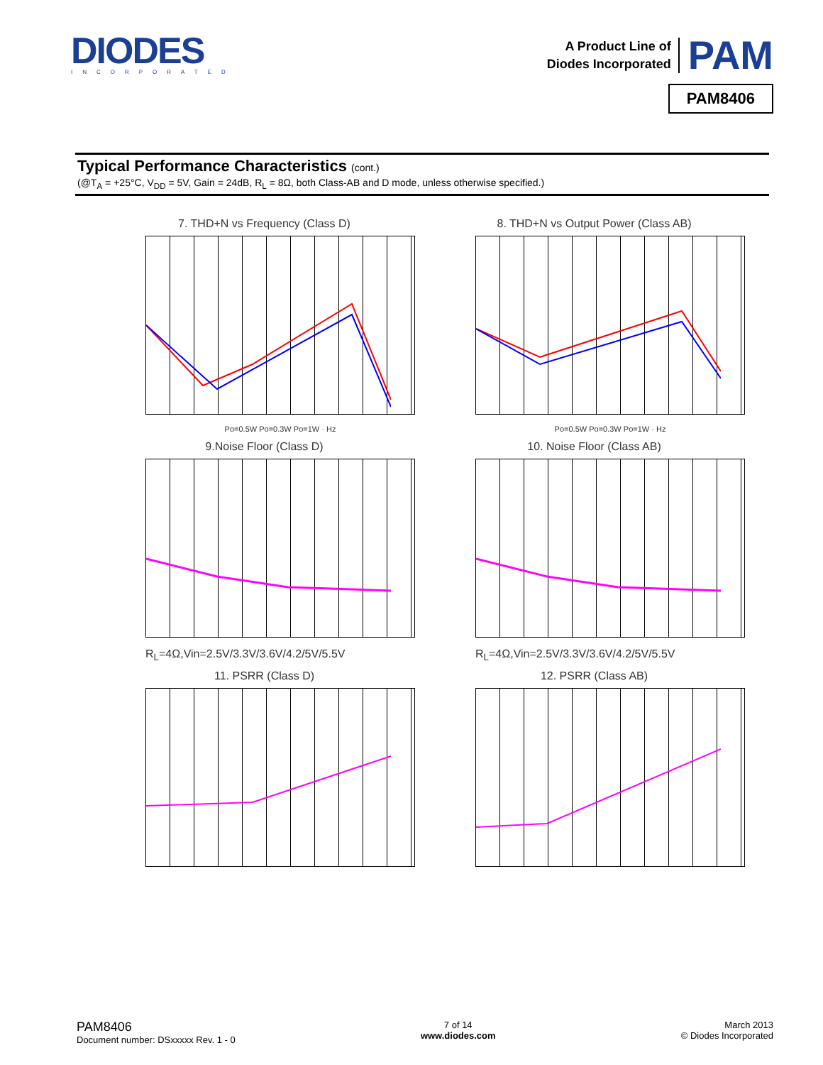DIODES
INCORPORATED
A Product Line of
Diodes Incorporated
PAM
PAM8406
Typical Performance Characteristics (cont.)
(@T<sub>A</sub> = +25°C, V<sub>DD</sub> = 5V, Gain = 24dB, R<sub>L</sub> = 8Ω, both Class-AB and D mode, unless otherwise specified.)
7. THD+N vs Frequency (Class D)
Po=0.5W Po=0.3W Po=1W · Hz
8. THD+N vs Output Power (Class AB)
Po=0.5W Po=0.3W Po=1W · Hz
9.Noise Floor (Class D)
R<sub>L</sub>=4Ω,Vin=2.5V/3.3V/3.6V/4.2/5V/5.5V
10. Noise Floor (Class AB)
R<sub>L</sub>=4Ω,Vin=2.5V/3.3V/3.6V/4.2/5V/5.5V
11. PSRR (Class D)
12. PSRR (Class AB)
PAM8406
Document number: DSxxxxx Rev. 1 - 0
7 of 14
www.diodes.com
March 2013
© Diodes Incorporated